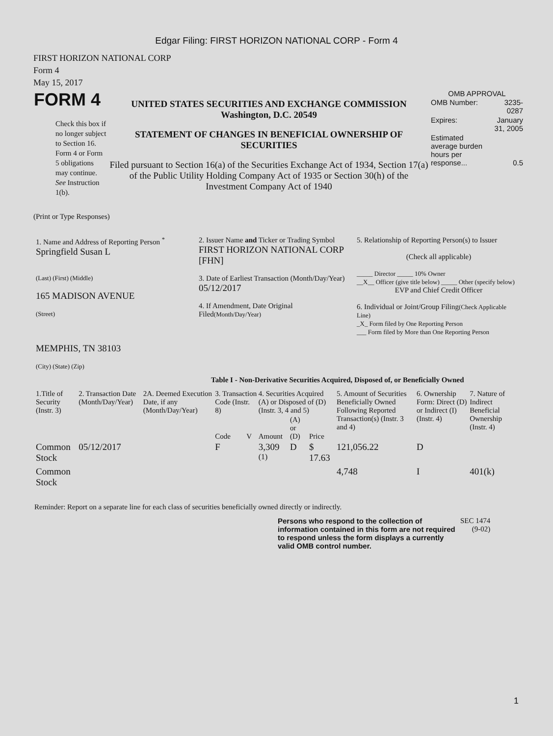Edgar Filing: FIRST HORIZON NATIONAL CORP - Form 4
FIRST HORIZON NATIONAL CORP
Form 4
May 15, 2017
| FORM 4 Check this box if no longer subject to Section 16. Form 4 or Form 5 obligations may continue. See Instruction 1(b). | UNITED STATES SECURITIES AND EXCHANGE COMMISSION Washington, D.C. 20549 STATEMENT OF CHANGES IN BENEFICIAL OWNERSHIP OF SECURITIES Filed pursuant to Section 16(a) of the Securities Exchange Act of 1934, Section 17(a) of the Public Utility Holding Company Act of 1935 or Section 30(h) of the Investment Company Act of 1940 | OMB APPROVAL / OMB Number: / 3235-0287 / / Expires: / January 31, 2005 / / Estimated average burden hours per response... / 0.5 / |
(Print or Type Responses)
| 1. Name and Address of Reporting Person <sup>*</sup> Springfield Susan L (Last) (First) (Middle) 165 MADISON AVENUE (Street) MEMPHIS, TN 38103 (City) (State) (Zip) | 2. Issuer Name and Ticker or Trading Symbol FIRST HORIZON NATIONAL CORP [FHN] 3. Date of Earliest Transaction (Month/Day/Year) 05/12/2017 4. If Amendment, Date Original Filed (Month/Day/Year) | 5. Relationship of Reporting Person(s) to Issuer (Check all applicable) _____ Director _____ 10% Owner __X__ Officer (give title below) _____ Other (specify below) EVP and Chief Credit Officer 6. Individual or Joint/Group Filing (Check Applicable Line) _X_ Form filed by One Reporting Person ___ Form filed by More than One Reporting Person |
Table I - Non-Derivative Securities Acquired, Disposed of, or Beneficially Owned
| 1.Title of Security (Instr. 3) | 2. Transaction Date (Month/Day/Year) | 2A. Deemed Execution Date, if any (Month/Day/Year) | 3. Transaction Code (Instr. 8) | | 4. Securities Acquired (A) or Disposed of (D) (Instr. 3, 4 and 5) | | | 5. Amount of Securities Beneficially Owned Following Reported Transaction(s) (Instr. 3 and 4) | 6. Ownership Form: Direct (D) or Indirect (I) (Instr. 4) | 7. Nature of Indirect Beneficial Ownership (Instr. 4) |
| --- | --- | --- | --- | --- | --- | --- | --- | --- | --- | --- |
| | | | Code | V | Amount | (A) or (D) | Price | | | |
| Common Stock | 05/12/2017 | | F | | 3,309 <sup>(1)</sup> | D | $ 17.63 | 121,056.22 | D | |
| Common Stock | | | | | | | | 4,748 | I | 401(k) |
Reminder: Report on a separate line for each class of securities beneficially owned directly or indirectly.
| Persons who respond to the collection of information contained in this form are not required to respond unless the form displays a currently valid OMB control number. | SEC 1474 (9-02) |
1